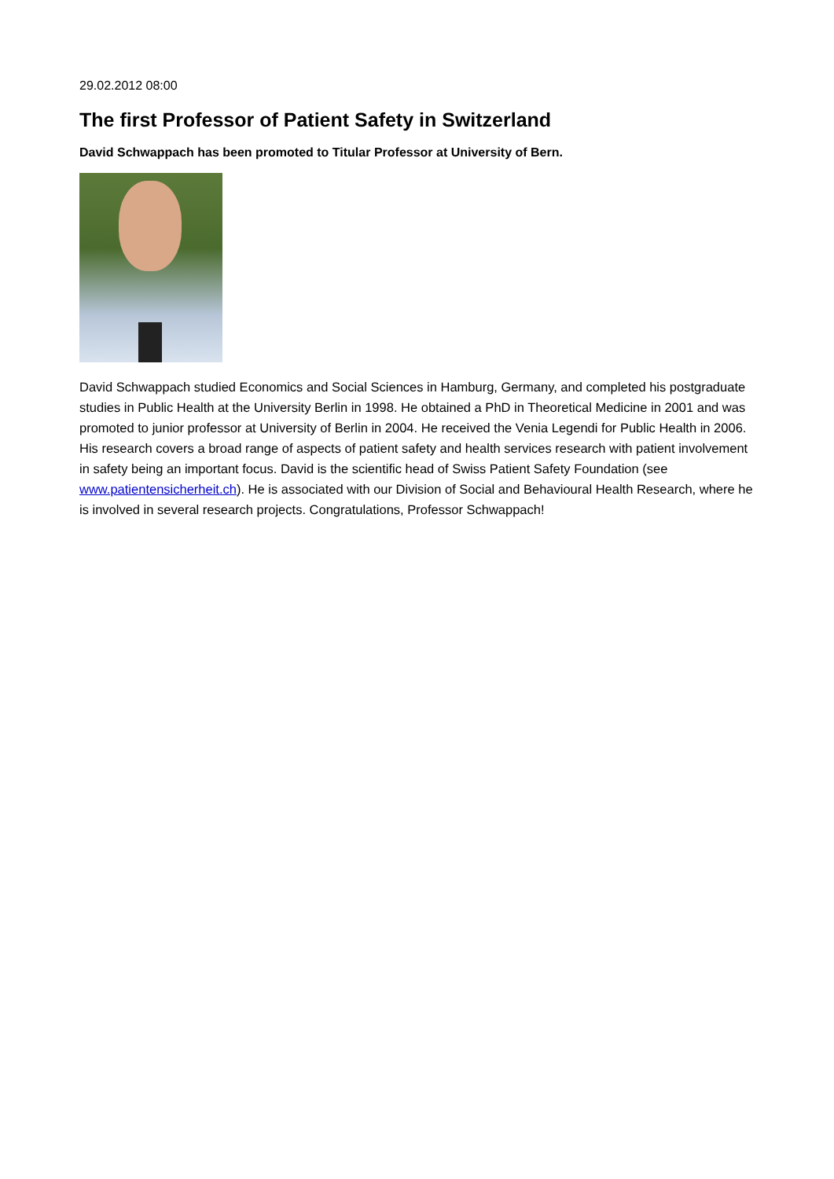29.02.2012 08:00
The first Professor of Patient Safety in Switzerland
David Schwappach has been promoted to Titular Professor at University of Bern.
David Schwappach studied Economics and Social Sciences in Hamburg, Germany, and completed his postgraduate studies in Public Health at the University Berlin in 1998. He obtained a PhD in Theoretical Medicine in 2001 and was promoted to junior professor at University of Berlin in 2004. He received the Venia Legendi for Public Health in 2006. His research covers a broad range of aspects of patient safety and health services research with patient involvement in safety being an important focus. David is the scientific head of Swiss Patient Safety Foundation (see www.patientensicherheit.ch). He is associated with our Division of Social and Behavioural Health Research, where he is involved in several research projects. Congratulations, Professor Schwappach!